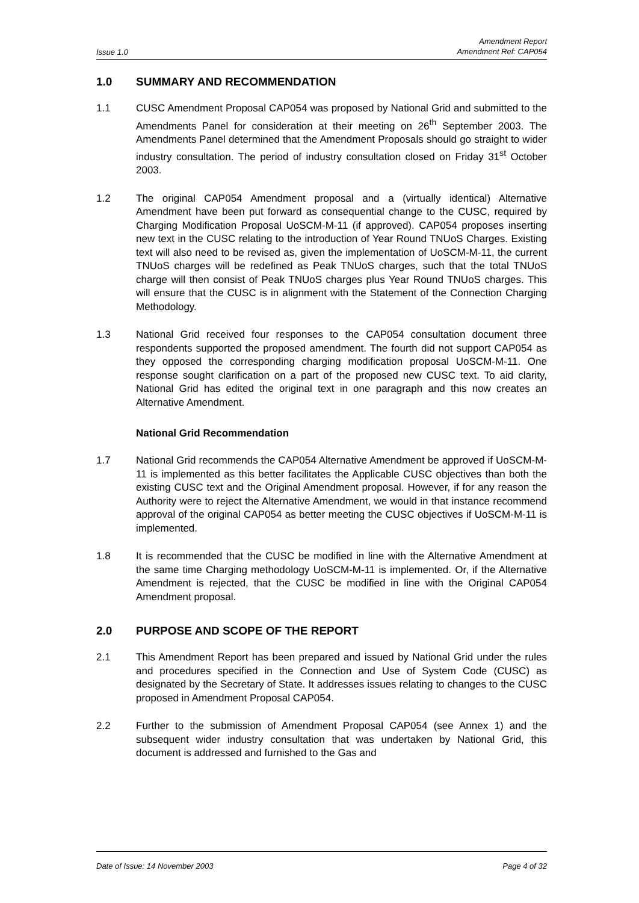Issue 1.0
Amendment Report
Amendment Ref: CAP054
1.0 SUMMARY AND RECOMMENDATION
1.1 CUSC Amendment Proposal CAP054 was proposed by National Grid and submitted to the Amendments Panel for consideration at their meeting on 26<sup>th</sup> September 2003. The Amendments Panel determined that the Amendment Proposals should go straight to wider industry consultation. The period of industry consultation closed on Friday 31<sup>st</sup> October 2003.
1.2 The original CAP054 Amendment proposal and a (virtually identical) Alternative Amendment have been put forward as consequential change to the CUSC, required by Charging Modification Proposal UoSCM-M-11 (if approved). CAP054 proposes inserting new text in the CUSC relating to the introduction of Year Round TNUoS Charges. Existing text will also need to be revised as, given the implementation of UoSCM-M-11, the current TNUoS charges will be redefined as Peak TNUoS charges, such that the total TNUoS charge will then consist of Peak TNUoS charges plus Year Round TNUoS charges. This will ensure that the CUSC is in alignment with the Statement of the Connection Charging Methodology.
1.3 National Grid received four responses to the CAP054 consultation document three respondents supported the proposed amendment. The fourth did not support CAP054 as they opposed the corresponding charging modification proposal UoSCM-M-11. One response sought clarification on a part of the proposed new CUSC text. To aid clarity, National Grid has edited the original text in one paragraph and this now creates an Alternative Amendment.
National Grid Recommendation
1.7 National Grid recommends the CAP054 Alternative Amendment be approved if UoSCM-M-11 is implemented as this better facilitates the Applicable CUSC objectives than both the existing CUSC text and the Original Amendment proposal. However, if for any reason the Authority were to reject the Alternative Amendment, we would in that instance recommend approval of the original CAP054 as better meeting the CUSC objectives if UoSCM-M-11 is implemented.
1.8 It is recommended that the CUSC be modified in line with the Alternative Amendment at the same time Charging methodology UoSCM-M-11 is implemented. Or, if the Alternative Amendment is rejected, that the CUSC be modified in line with the Original CAP054 Amendment proposal.
2.0 PURPOSE AND SCOPE OF THE REPORT
2.1 This Amendment Report has been prepared and issued by National Grid under the rules and procedures specified in the Connection and Use of System Code (CUSC) as designated by the Secretary of State. It addresses issues relating to changes to the CUSC proposed in Amendment Proposal CAP054.
2.2 Further to the submission of Amendment Proposal CAP054 (see Annex 1) and the subsequent wider industry consultation that was undertaken by National Grid, this document is addressed and furnished to the Gas and
Date of Issue: 14 November 2003
Page 4 of 32